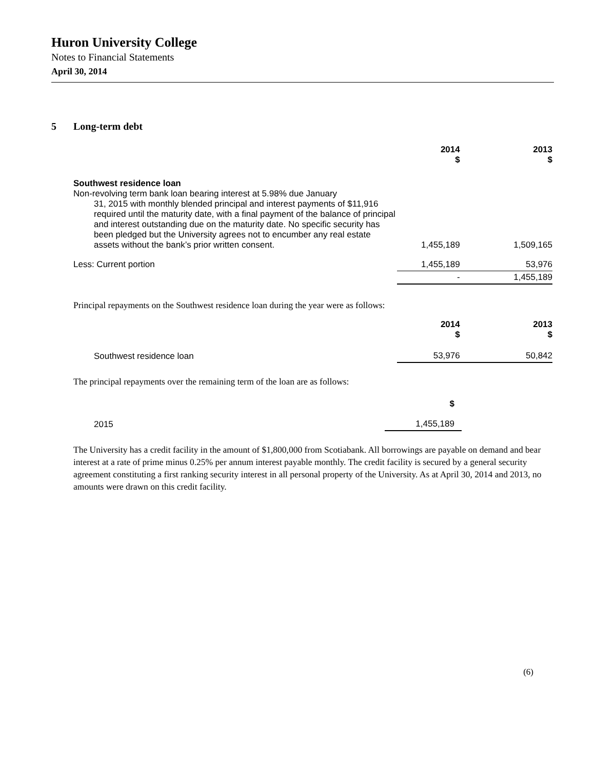Huron University College
Notes to Financial Statements
April 30, 2014
5 Long-term debt
| | 2014 $ | 2013 $ |
| --- | --- | --- |
| Southwest residence loan Non-revolving term bank loan bearing interest at 5.98% due January 31, 2015 with monthly blended principal and interest payments of $11,916 required until the maturity date, with a final payment of the balance of principal and interest outstanding due on the maturity date. No specific security has been pledged but the University agrees not to encumber any real estate assets without the bank’s prior written consent. | 1,455,189 | 1,509,165 |
| Less: Current portion | 1,455,189 | 53,976 |
| | - | 1,455,189 |
Principal repayments on the Southwest residence loan during the year were as follows:
| | 2014 $ | 2013 $ |
| --- | --- | --- |
| Southwest residence loan | 53,976 | 50,842 |
The principal repayments over the remaining term of the loan are as follows:
| | $ |
| --- | --- |
| 2015 | 1,455,189 |
The University has a credit facility in the amount of $1,800,000 from Scotiabank. All borrowings are payable on demand and bear interest at a rate of prime minus 0.25% per annum interest payable monthly. The credit facility is secured by a general security agreement constituting a first ranking security interest in all personal property of the University. As at April 30, 2014 and 2013, no amounts were drawn on this credit facility.
(6)